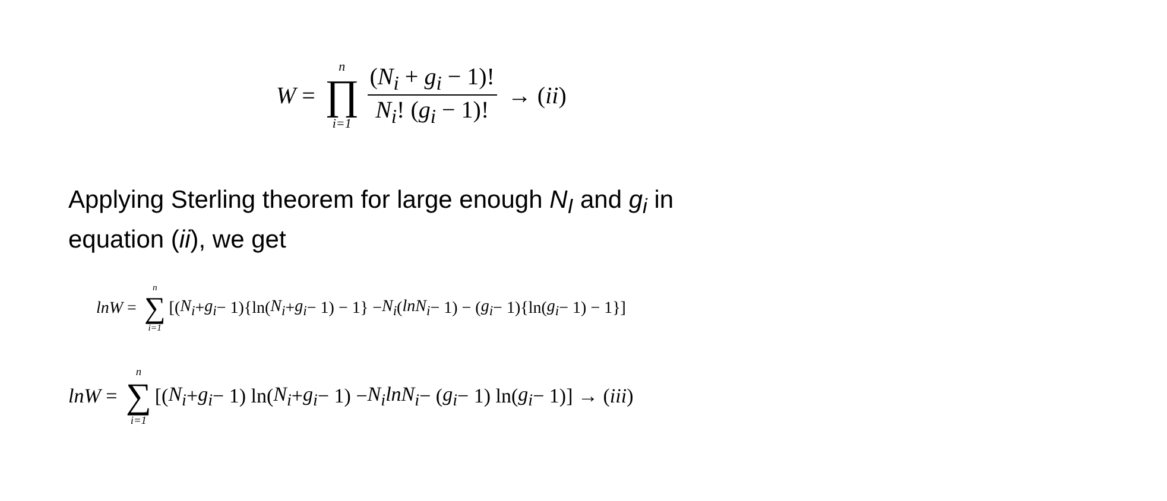W = n ∏ i=1 (N<sub>i</sub> + g<sub>i</sub> − 1)! N<sub>i</sub>! (g<sub>i</sub> − 1)! → (ii)
Applying Sterling theorem for large enough N<sub>I</sub> and g<sub>i</sub> in
equation (ii), we get
lnW = n ∑ i=1 [(N<sub>i</sub> + g<sub>i</sub> − 1){ln(N<sub>i</sub> + g<sub>i</sub> − 1) − 1} − N<sub>i</sub> (lnN<sub>i</sub> − 1) − (g<sub>i</sub> − 1){ln(g<sub>i</sub> − 1) − 1}]
lnW = n ∑ i=1 [(N<sub>i</sub> + g<sub>i</sub> − 1) ln(N<sub>i</sub> + g<sub>i</sub> − 1) − N<sub>i</sub>lnN<sub>i</sub> − (g<sub>i</sub> − 1) ln(g<sub>i</sub> − 1)] → (iii)